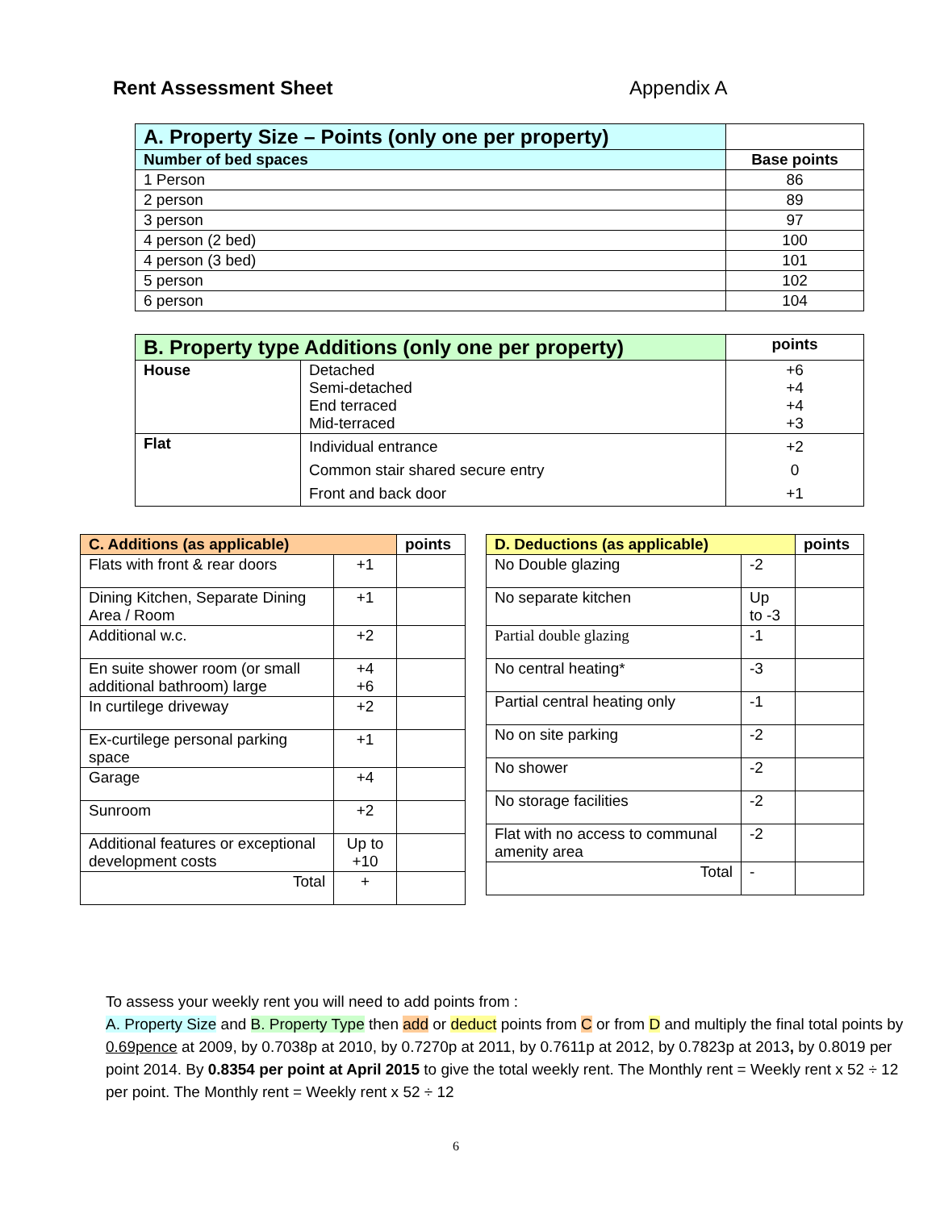Rent Assessment Sheet Appendix A
| A. Property Size – Points (only one per property) | |
| --- | --- |
| Number of bed spaces | Base points |
| 1 Person | 86 |
| 2 person | 89 |
| 3 person | 97 |
| 4 person (2 bed) | 100 |
| 4 person (3 bed) | 101 |
| 5 person | 102 |
| 6 person | 104 |
| B. Property type Additions (only one per property) | | points |
| --- | --- | --- |
| House | Detached Semi-detached End terraced Mid-terraced | +6 +4 +4 +3 |
| Flat | Individual entrance Common stair shared secure entry Front and back door | +2 0 +1 |
| C. Additions (as applicable) | | points |
| --- | --- | --- |
| Flats with front & rear doors | +1 | |
| Dining Kitchen, Separate Dining Area / Room | +1 | |
| Additional w.c. | +2 | |
| En suite shower room (or small additional bathroom) large | +4 +6 | |
| In curtilege driveway | +2 | |
| Ex-curtilege personal parking space | +1 | |
| Garage | +4 | |
| Sunroom | +2 | |
| Additional features or exceptional development costs | Up to +10 | |
| Total | + | |
| D. Deductions (as applicable) | | points |
| --- | --- | --- |
| No Double glazing | -2 | |
| No separate kitchen | Up to -3 | |
| Partial double glazing | -1 | |
| No central heating* | -3 | |
| Partial central heating only | -1 | |
| No on site parking | -2 | |
| No shower | -2 | |
| No storage facilities | -2 | |
| Flat with no access to communal amenity area | -2 | |
| Total | - | |
To assess your weekly rent you will need to add points from :
A. Property Size and B. Property Type then add or deduct points from C or from D and multiply the final total points by 0.69pence at 2009, by 0.7038p at 2010, by 0.7270p at 2011, by 0.7611p at 2012, by 0.7823p at 2013, by 0.8019 per point 2014. By 0.8354 per point at April 2015 to give the total weekly rent. The Monthly rent = Weekly rent x 52 ÷ 12 per point. The Monthly rent = Weekly rent x 52 ÷ 12
6